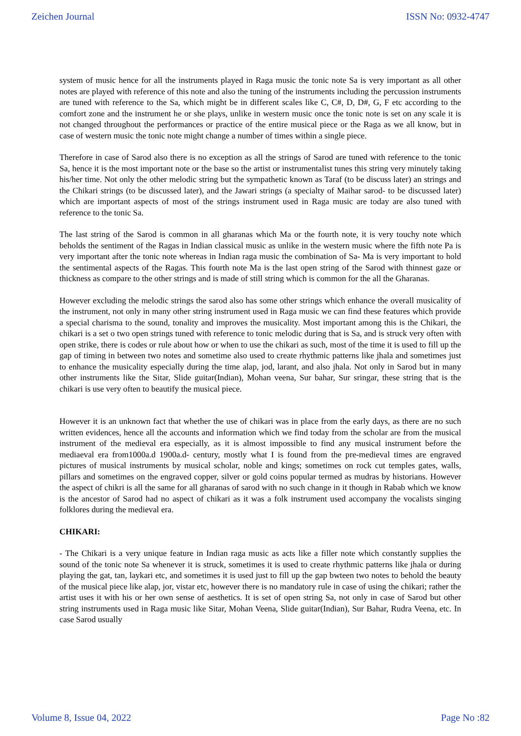Zeichen Journal ISSN No: 0932-4747
system of music hence for all the instruments played in Raga music the tonic note Sa is very important as all other notes are played with reference of this note and also the tuning of the instruments including the percussion instruments are tuned with reference to the Sa, which might be in different scales like C, C#, D, D#, G, F etc according to the comfort zone and the instrument he or she plays, unlike in western music once the tonic note is set on any scale it is not changed throughout the performances or practice of the entire musical piece or the Raga as we all know, but in case of western music the tonic note might change a number of times within a single piece.
Therefore in case of Sarod also there is no exception as all the strings of Sarod are tuned with reference to the tonic Sa, hence it is the most important note or the base so the artist or instrumentalist tunes this string very minutely taking his/her time. Not only the other melodic string but the sympathetic known as Taraf (to be discuss later) an strings and the Chikari strings (to be discussed later), and the Jawari strings (a specialty of Maihar sarod- to be discussed later) which are important aspects of most of the strings instrument used in Raga music are today are also tuned with reference to the tonic Sa.
The last string of the Sarod is common in all gharanas which Ma or the fourth note, it is very touchy note which beholds the sentiment of the Ragas in Indian classical music as unlike in the western music where the fifth note Pa is very important after the tonic note whereas in Indian raga music the combination of Sa- Ma is very important to hold the sentimental aspects of the Ragas. This fourth note Ma is the last open string of the Sarod with thinnest gaze or thickness as compare to the other strings and is made of still string which is common for the all the Gharanas.
However excluding the melodic strings the sarod also has some other strings which enhance the overall musicality of the instrument, not only in many other string instrument used in Raga music we can find these features which provide a special charisma to the sound, tonality and improves the musicality. Most important among this is the Chikari, the chikari is a set o two open strings tuned with reference to tonic melodic during that is Sa, and is struck very often with open strike, there is codes or rule about how or when to use the chikari as such, most of the time it is used to fill up the gap of timing in between two notes and sometime also used to create rhythmic patterns like jhala and sometimes just to enhance the musicality especially during the time alap, jod, larant, and also jhala. Not only in Sarod but in many other instruments like the Sitar, Slide guitar(Indian), Mohan veena, Sur bahar, Sur sringar, these string that is the chikari is use very often to beautify the musical piece.
However it is an unknown fact that whether the use of chikari was in place from the early days, as there are no such written evidences, hence all the accounts and information which we find today from the scholar are from the musical instrument of the medieval era especially, as it is almost impossible to find any musical instrument before the mediaeval era from1000a.d 1900a.d- century, mostly what I is found from the pre-medieval times are engraved pictures of musical instruments by musical scholar, noble and kings; sometimes on rock cut temples gates, walls, pillars and sometimes on the engraved copper, silver or gold coins popular termed as mudras by historians. However the aspect of chikri is all the same for all gharanas of sarod with no such change in it though in Rabab which we know is the ancestor of Sarod had no aspect of chikari as it was a folk instrument used accompany the vocalists singing folklores during the medieval era.
CHIKARI:
- The Chikari is a very unique feature in Indian raga music as acts like a filler note which constantly supplies the sound of the tonic note Sa whenever it is struck, sometimes it is used to create rhythmic patterns like jhala or during playing the gat, tan, laykari etc, and sometimes it is used just to fill up the gap bwteen two notes to behold the beauty of the musical piece like alap, jor, vistar etc, however there is no mandatory rule in case of using the chikari; rather the artist uses it with his or her own sense of aesthetics. It is set of open string Sa, not only in case of Sarod but other string instruments used in Raga music like Sitar, Mohan Veena, Slide guitar(Indian), Sur Bahar, Rudra Veena, etc. In case Sarod usually
Volume 8, Issue 04, 2022 Page No :82